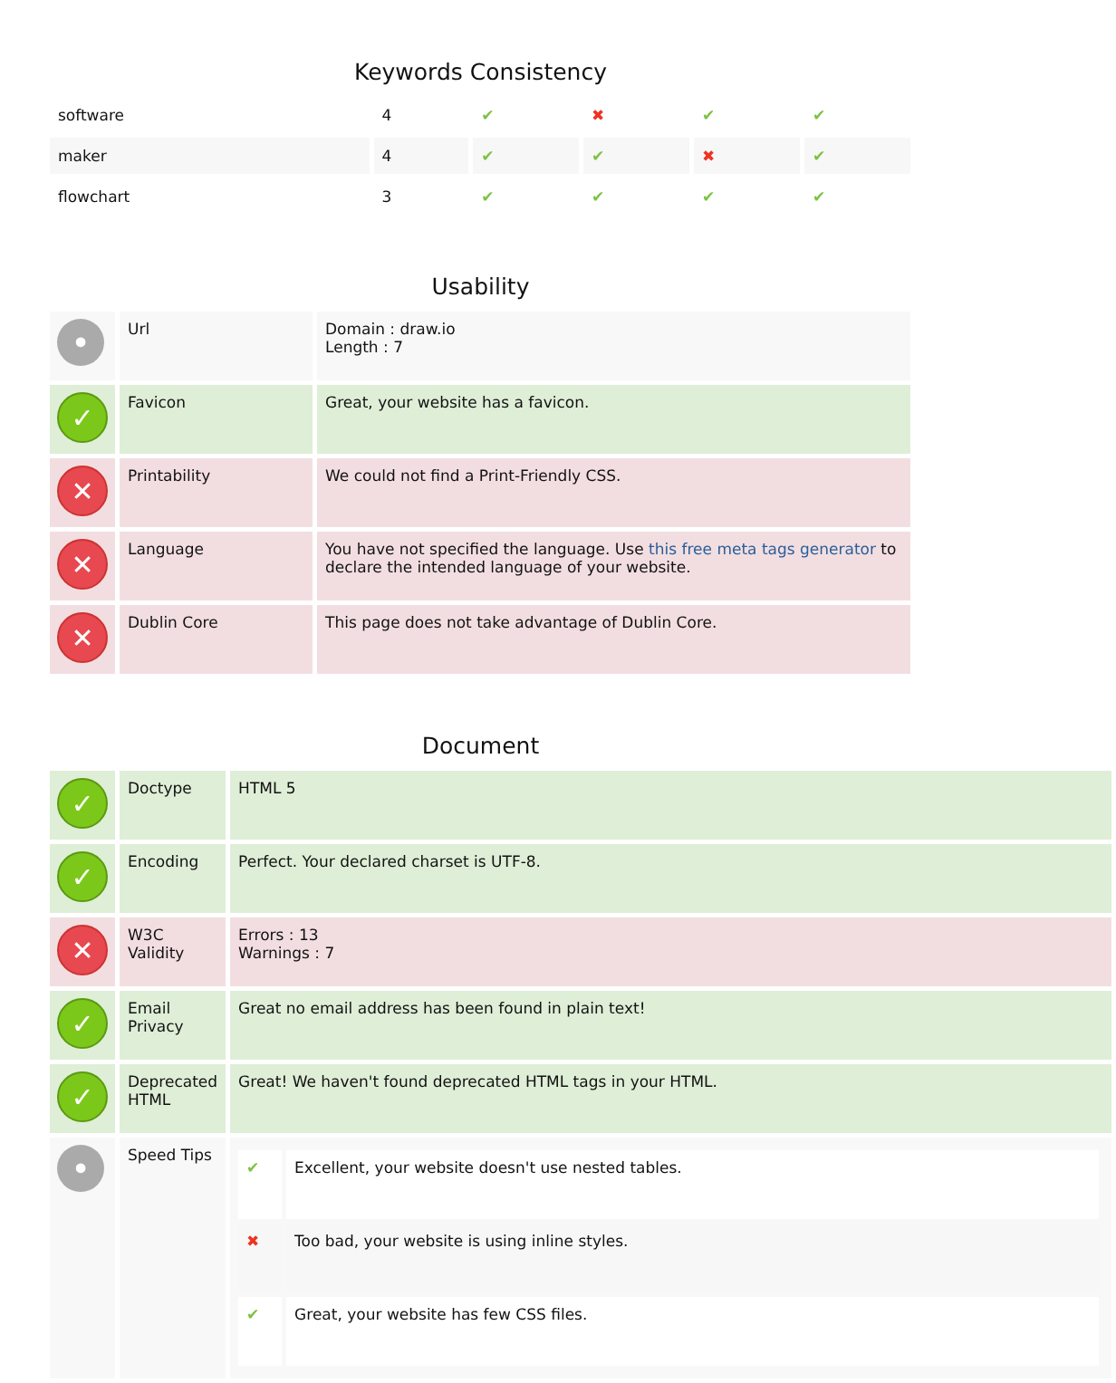Keywords Consistency
| software | 4 | ✔ | ✖ | ✔ | ✔ |
| maker | 4 | ✔ | ✔ | ✖ | ✔ |
| flowchart | 3 | ✔ | ✔ | ✔ | ✔ |
Usability
| • | Url | Domain : draw.io Length : 7 |
| ✓ | Favicon | Great, your website has a favicon. |
| ✕ | Printability | We could not find a Print-Friendly CSS. |
| ✕ | Language | You have not specified the language. Use this free meta tags generator to declare the intended language of your website. |
| ✕ | Dublin Core | This page does not take advantage of Dublin Core. |
Document
| ✓ | Doctype | HTML 5 |
| ✓ | Encoding | Perfect. Your declared charset is UTF-8. |
| ✕ | W3C Validity | Errors : 13 Warnings : 7 |
| ✓ | Email Privacy | Great no email address has been found in plain text! |
| ✓ | Deprecated HTML | Great! We haven't found deprecated HTML tags in your HTML. |
| • | Speed Tips | / ✔ / Excellent, your website doesn't use nested tables. / / ✖ / Too bad, your website is using inline styles. / / ✔ / Great, your website has few CSS files. / |